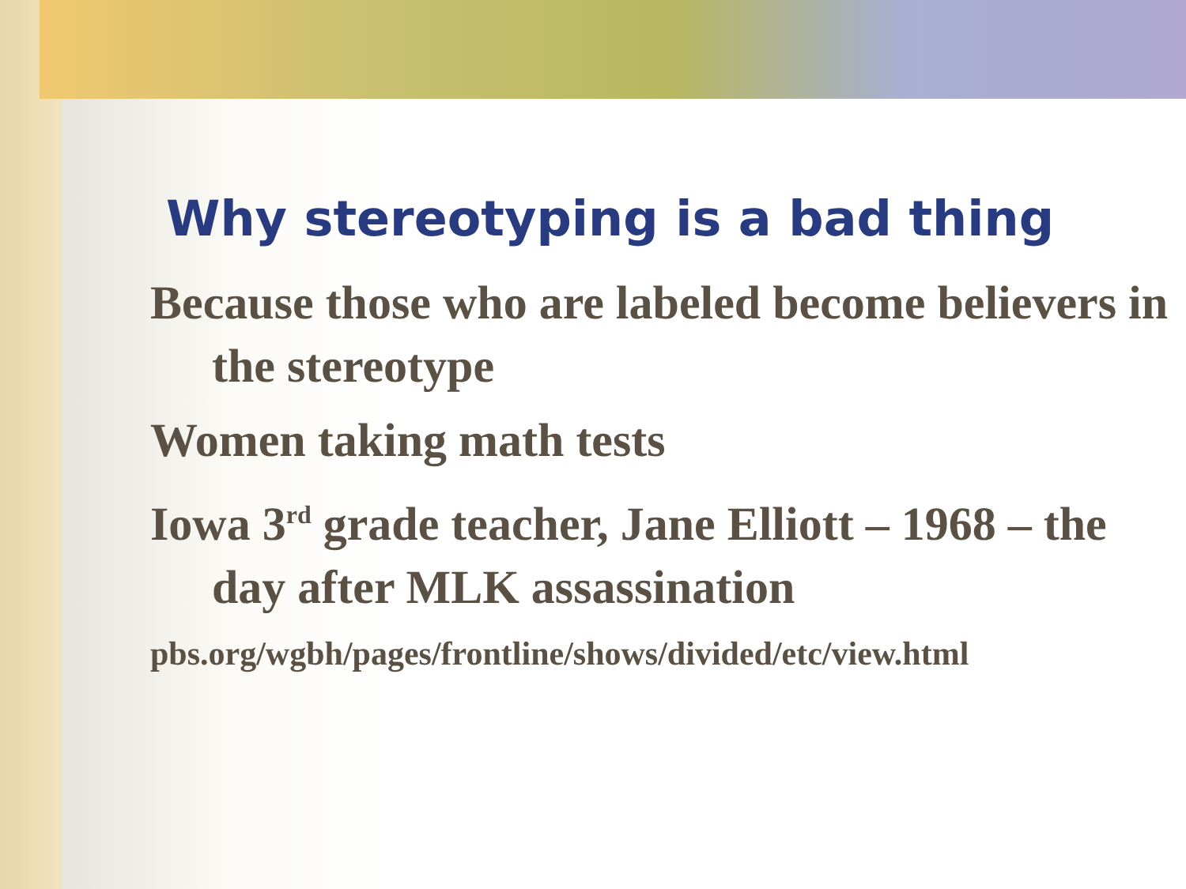Why stereotyping is a bad thing
Because those who are labeled become believers in the stereotype
Women taking math tests
Iowa 3<sup>rd</sup> grade teacher, Jane Elliott – 1968 – the day after MLK assassination
pbs.org/wgbh/pages/frontline/shows/divided/etc/view.html